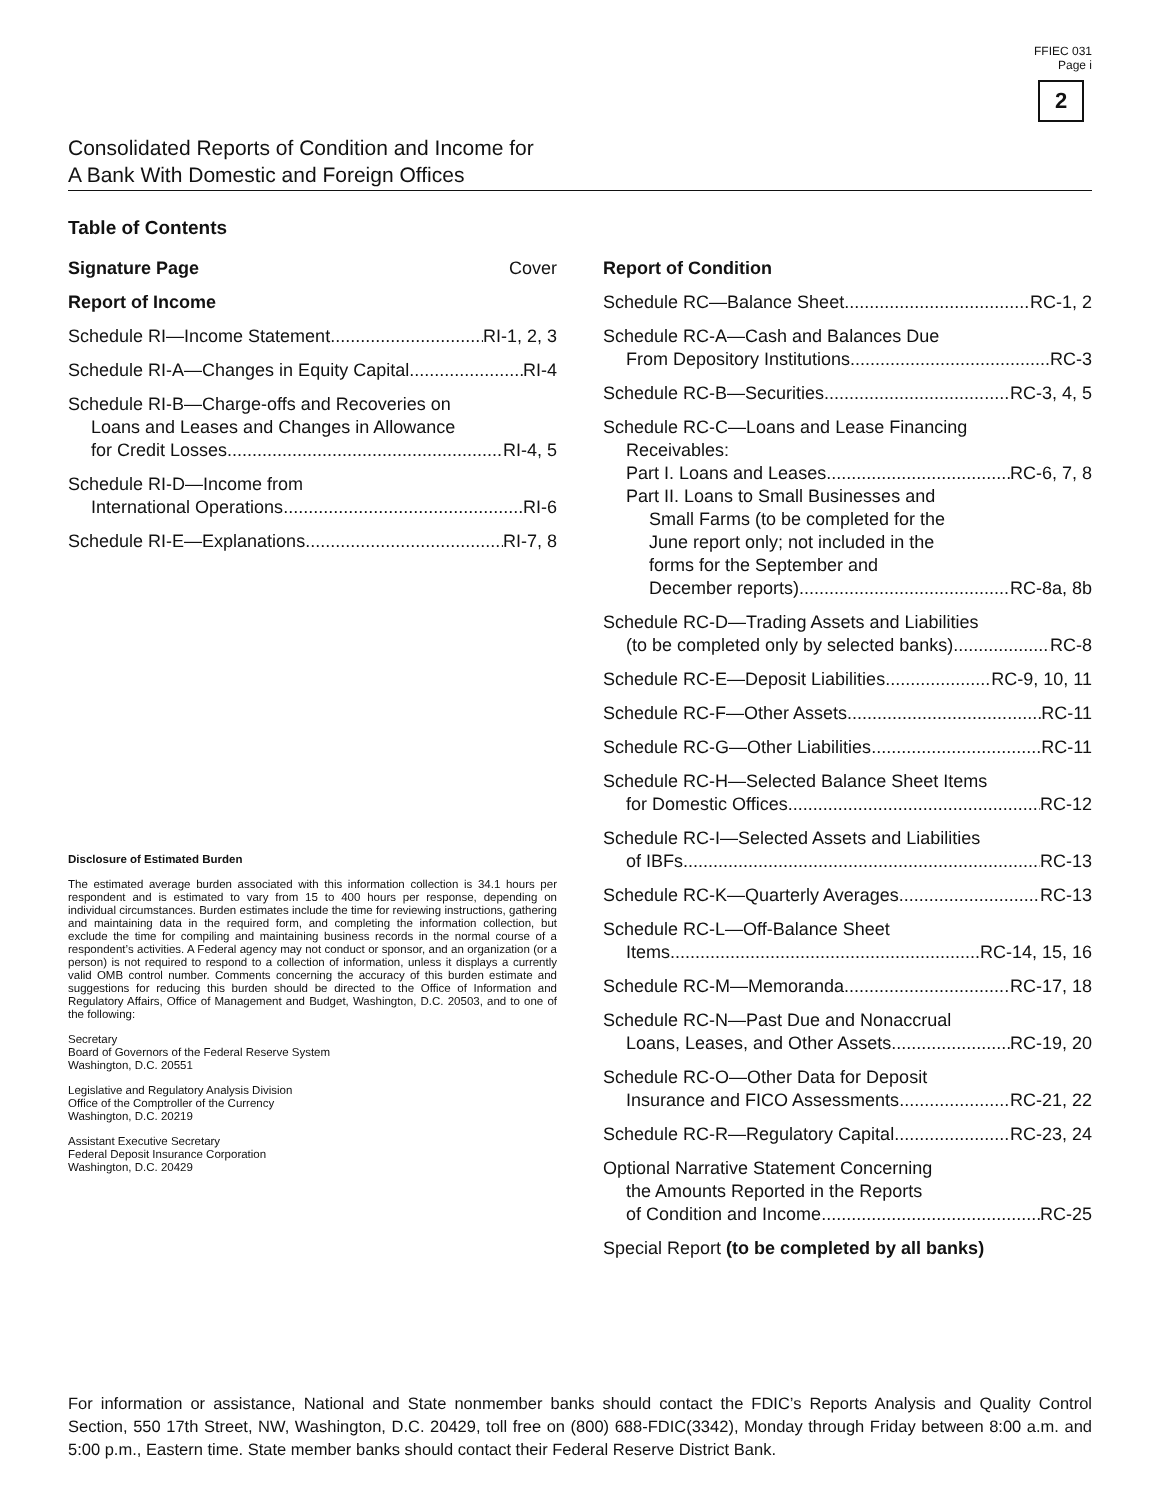FFIEC 031
Page i
2
Consolidated Reports of Condition and Income for
A Bank With Domestic and Foreign Offices
Table of Contents
Signature Page Cover
Report of Income
Schedule RI—Income Statement RI-1, 2, 3
Schedule RI-A—Changes in Equity Capital RI-4
Schedule RI-B—Charge-offs and Recoveries on
Loans and Leases and Changes in Allowance
for Credit Losses RI-4, 5
Schedule RI-D—Income from
International Operations RI-6
Schedule RI-E—Explanations RI-7, 8
Disclosure of Estimated Burden
The estimated average burden associated with this information collection is 34.1 hours per respondent and is estimated to vary from 15 to 400 hours per response, depending on individual circumstances. Burden estimates include the time for reviewing instructions, gathering and maintaining data in the required form, and completing the information collection, but exclude the time for compiling and maintaining business records in the normal course of a respondent’s activities. A Federal agency may not conduct or sponsor, and an organization (or a person) is not required to respond to a collection of information, unless it displays a currently valid OMB control number. Comments concerning the accuracy of this burden estimate and suggestions for reducing this burden should be directed to the Office of Information and Regulatory Affairs, Office of Management and Budget, Washington, D.C. 20503, and to one of the following:
Secretary
Board of Governors of the Federal Reserve System
Washington, D.C. 20551
Legislative and Regulatory Analysis Division
Office of the Comptroller of the Currency
Washington, D.C. 20219
Assistant Executive Secretary
Federal Deposit Insurance Corporation
Washington, D.C. 20429
Report of Condition
Schedule RC—Balance Sheet RC-1, 2
Schedule RC-A—Cash and Balances Due
From Depository Institutions RC-3
Schedule RC-B—Securities RC-3, 4, 5
Schedule RC-C—Loans and Lease Financing
Receivables:
Part I. Loans and Leases RC-6, 7, 8
Part II. Loans to Small Businesses and
Small Farms (to be completed for the
June report only; not included in the
forms for the September and
December reports) RC-8a, 8b
Schedule RC-D—Trading Assets and Liabilities
(to be completed only by selected banks) RC-8
Schedule RC-E—Deposit Liabilities RC-9, 10, 11
Schedule RC-F—Other Assets RC-11
Schedule RC-G—Other Liabilities RC-11
Schedule RC-H—Selected Balance Sheet Items
for Domestic Offices RC-12
Schedule RC-I—Selected Assets and Liabilities
of IBFs RC-13
Schedule RC-K—Quarterly Averages RC-13
Schedule RC-L—Off-Balance Sheet
Items RC-14, 15, 16
Schedule RC-M—Memoranda RC-17, 18
Schedule RC-N—Past Due and Nonaccrual
Loans, Leases, and Other Assets RC-19, 20
Schedule RC-O—Other Data for Deposit
Insurance and FICO Assessments RC-21, 22
Schedule RC-R—Regulatory Capital RC-23, 24
Optional Narrative Statement Concerning
the Amounts Reported in the Reports
of Condition and Income RC-25
Special Report (to be completed by all banks)
For information or assistance, National and State nonmember banks should contact the FDIC’s Reports Analysis and Quality Control Section, 550 17th Street, NW, Washington, D.C. 20429, toll free on (800) 688-FDIC(3342), Monday through Friday between 8:00 a.m. and 5:00 p.m., Eastern time. State member banks should contact their Federal Reserve District Bank.